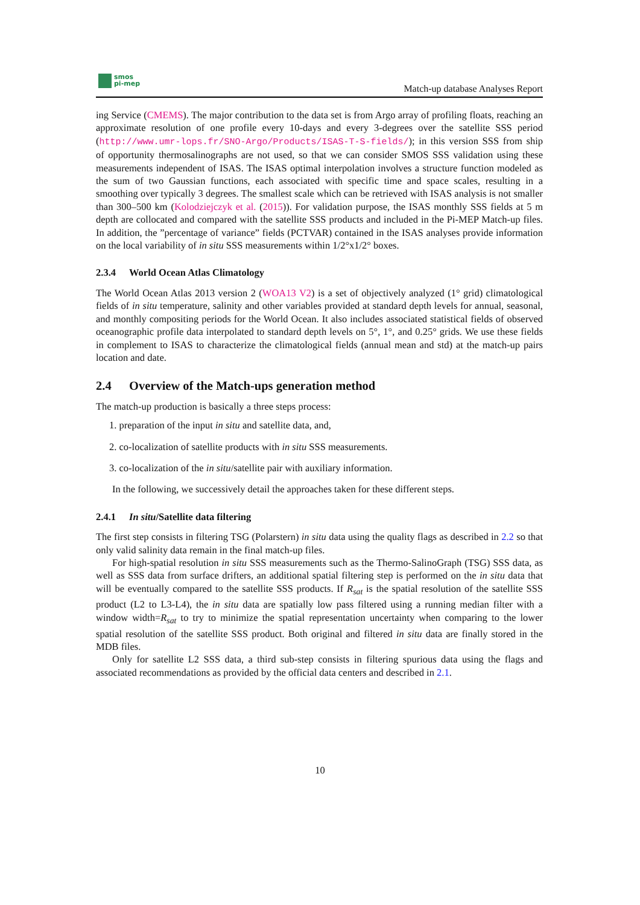smos
pi-mep
Match-up database Analyses Report
ing Service (CMEMS). The major contribution to the data set is from Argo array of profiling floats, reaching an approximate resolution of one profile every 10-days and every 3-degrees over the satellite SSS period (http://www.umr-lops.fr/SNO-Argo/Products/ISAS-T-S-fields/); in this version SSS from ship of opportunity thermosalinographs are not used, so that we can consider SMOS SSS validation using these measurements independent of ISAS. The ISAS optimal interpolation involves a structure function modeled as the sum of two Gaussian functions, each associated with specific time and space scales, resulting in a smoothing over typically 3 degrees. The smallest scale which can be retrieved with ISAS analysis is not smaller than 300–500 km (Kolodziejczyk et al. (2015)). For validation purpose, the ISAS monthly SSS fields at 5 m depth are collocated and compared with the satellite SSS products and included in the Pi-MEP Match-up files. In addition, the ”percentage of variance” fields (PCTVAR) contained in the ISAS analyses provide information on the local variability of in situ SSS measurements within 1/2°x1/2° boxes.
2.3.4 World Ocean Atlas Climatology
The World Ocean Atlas 2013 version 2 (WOA13 V2) is a set of objectively analyzed (1° grid) climatological fields of in situ temperature, salinity and other variables provided at standard depth levels for annual, seasonal, and monthly compositing periods for the World Ocean. It also includes associated statistical fields of observed oceanographic profile data interpolated to standard depth levels on 5°, 1°, and 0.25° grids. We use these fields in complement to ISAS to characterize the climatological fields (annual mean and std) at the match-up pairs location and date.
2.4 Overview of the Match-ups generation method
The match-up production is basically a three steps process:
1. preparation of the input in situ and satellite data, and,
2. co-localization of satellite products with in situ SSS measurements.
3. co-localization of the in situ/satellite pair with auxiliary information.
In the following, we successively detail the approaches taken for these different steps.
2.4.1 In situ/Satellite data filtering
The first step consists in filtering TSG (Polarstern) in situ data using the quality flags as described in 2.2 so that only valid salinity data remain in the final match-up files.
For high-spatial resolution in situ SSS measurements such as the Thermo-SalinoGraph (TSG) SSS data, as well as SSS data from surface drifters, an additional spatial filtering step is performed on the in situ data that will be eventually compared to the satellite SSS products. If R<sub>sat</sub> is the spatial resolution of the satellite SSS product (L2 to L3-L4), the in situ data are spatially low pass filtered using a running median filter with a window width=R<sub>sat</sub> to try to minimize the spatial representation uncertainty when comparing to the lower spatial resolution of the satellite SSS product. Both original and filtered in situ data are finally stored in the MDB files.
Only for satellite L2 SSS data, a third sub-step consists in filtering spurious data using the flags and associated recommendations as provided by the official data centers and described in 2.1.
10